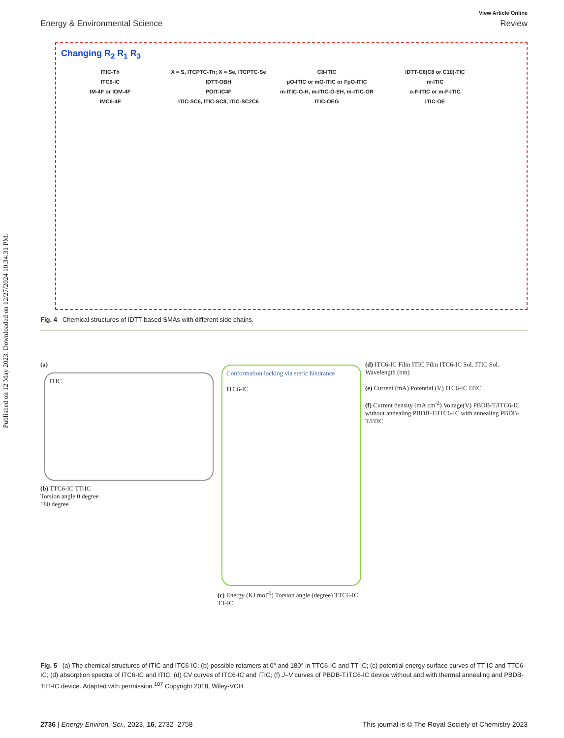Published on 12 May 2023. Downloaded on 12/27/2024 10:34:31 PM.
View Article Online
Energy & Environmental Science Review
Changing R<sub>2</sub> R<sub>1</sub> R<sub>3</sub>
ITIC-Th X = S, ITCPTC-Th; X = Se, ITCPTC-Se C8-ITIC IDTT-C6(C8 or C10)-TIC
ITC6-IC IDTT-OBH pO-ITIC or mO-ITIC or FpO-ITIC m-ITIC
IM-4F or IOM-4F POIT-IC4F m-ITIC-O-H, m-ITIC-O-EH, m-ITIC-OR o-F-ITIC or m-F-ITIC
IMC6-4F ITIC-SC6, ITIC-SC8, ITIC-SC2C6 ITIC-OEG ITIC-OE
Fig. 4 Chemical structures of IDTT-based SMAs with different side chains.
(a)
ITIC
(b) TTC6-IC TT-IC
Torsion angle 0 degree
180 degree
Conformation locking via steric hindrance
ITC6-IC
(c) Energy (KJ mol<sup>-1</sup>) Torsion angle (degree) TTC6-IC TT-IC
(d) ITC6-IC Film ITIC Film ITC6-IC Sol. ITIC Sol. Wavelength (nm)
(e) Current (mA) Potential (V) ITC6-IC ITIC
(f) Current density (mA cm<sup>-2</sup>) Voltage(V) PBDB-T/ITC6-IC without annealing PBDB-T/ITC6-IC with annealing PBDB-T/ITIC
Fig. 5 (a) The chemical structures of ITIC and ITC6-IC; (b) possible rotamers at 0° and 180° in TTC6-IC and TT-IC; (c) potential energy surface curves of TT-IC and TTC6-IC; (d) absorption spectra of ITC6-IC and ITIC; (d) CV curves of ITC6-IC and ITIC; (f) J–V curves of PBDB-T:ITC6-IC device without and with thermal annealing and PBDB-T:IT-IC device. Adapted with permission.<sup>107</sup> Copyright 2018, Wiley-VCH.
2736 | Energy Environ. Sci., 2023, 16, 2732–2758 This journal is © The Royal Society of Chemistry 2023